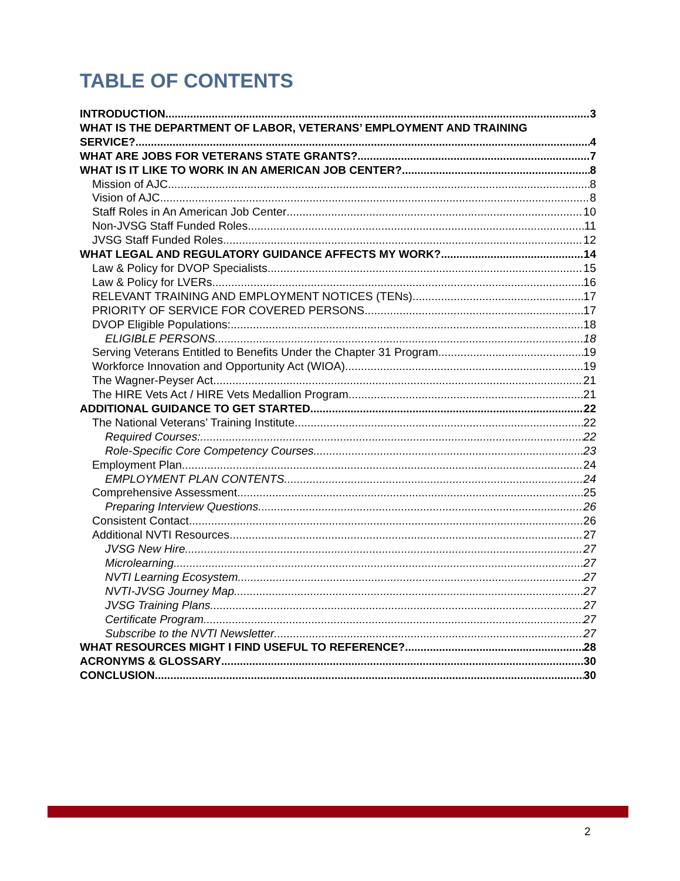TABLE OF CONTENTS
INTRODUCTION 3
WHAT IS THE DEPARTMENT OF LABOR, VETERANS’ EMPLOYMENT AND TRAINING
SERVICE? 4
WHAT ARE JOBS FOR VETERANS STATE GRANTS? 7
WHAT IS IT LIKE TO WORK IN AN AMERICAN JOB CENTER? 8
Mission of AJC 8
Vision of AJC 8
Staff Roles in An American Job Center 10
Non-JVSG Staff Funded Roles 11
JVSG Staff Funded Roles 12
WHAT LEGAL AND REGULATORY GUIDANCE AFFECTS MY WORK? 14
Law & Policy for DVOP Specialists 15
Law & Policy for LVERs 16
RELEVANT TRAINING AND EMPLOYMENT NOTICES (TENs) 17
PRIORITY OF SERVICE FOR COVERED PERSONS 17
DVOP Eligible Populations: 18
ELIGIBLE PERSONS 18
Serving Veterans Entitled to Benefits Under the Chapter 31 Program 19
Workforce Innovation and Opportunity Act (WIOA) 19
The Wagner-Peyser Act 21
The HIRE Vets Act / HIRE Vets Medallion Program 21
ADDITIONAL GUIDANCE TO GET STARTED 22
The National Veterans’ Training Institute 22
Required Courses: 22
Role-Specific Core Competency Courses 23
Employment Plan 24
EMPLOYMENT PLAN CONTENTS 24
Comprehensive Assessment 25
Preparing Interview Questions 26
Consistent Contact 26
Additional NVTI Resources 27
JVSG New Hire 27
Microlearning 27
NVTI Learning Ecosystem 27
NVTI-JVSG Journey Map 27
JVSG Training Plans 27
Certificate Program 27
Subscribe to the NVTI Newsletter 27
WHAT RESOURCES MIGHT I FIND USEFUL TO REFERENCE? 28
ACRONYMS & GLOSSARY 30
CONCLUSION 30
2